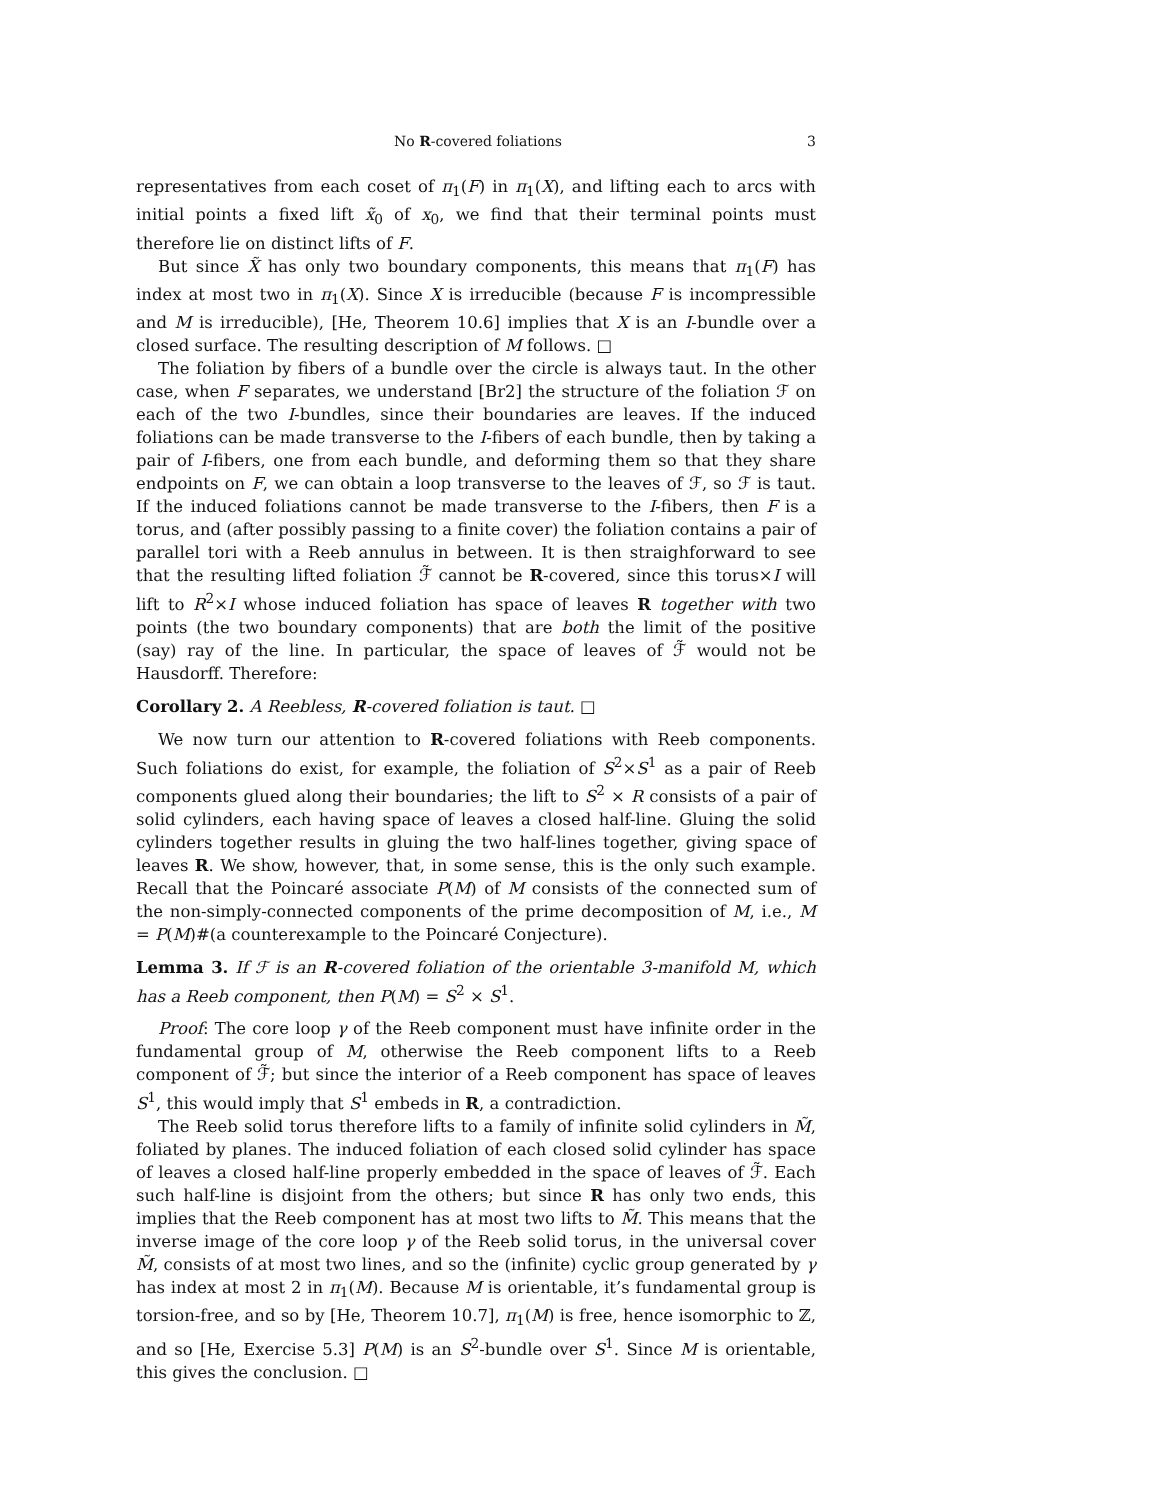No R-covered foliations 3
representatives from each coset of π<sub>1</sub>(F) in π<sub>1</sub>(X), and lifting each to arcs with initial points a fixed lift x̃<sub>0</sub> of x<sub>0</sub>, we find that their terminal points must therefore lie on distinct lifts of F.
But since X̃ has only two boundary components, this means that π<sub>1</sub>(F) has index at most two in π<sub>1</sub>(X). Since X is irreducible (because F is incompressible and M is irreducible), [He, Theorem 10.6] implies that X is an I-bundle over a closed surface. The resulting description of M follows. □
The foliation by fibers of a bundle over the circle is always taut. In the other case, when F separates, we understand [Br2] the structure of the foliation ℱ on each of the two I-bundles, since their boundaries are leaves. If the induced foliations can be made transverse to the I-fibers of each bundle, then by taking a pair of I-fibers, one from each bundle, and deforming them so that they share endpoints on F, we can obtain a loop transverse to the leaves of ℱ, so ℱ is taut. If the induced foliations cannot be made transverse to the I-fibers, then F is a torus, and (after possibly passing to a finite cover) the foliation contains a pair of parallel tori with a Reeb annulus in between. It is then straighforward to see that the resulting lifted foliation ℱ̃ cannot be R-covered, since this torus×I will lift to R<sup>2</sup>×I whose induced foliation has space of leaves R together with two points (the two boundary components) that are both the limit of the positive (say) ray of the line. In particular, the space of leaves of ℱ̃ would not be Hausdorff. Therefore:
Corollary 2. A Reebless, R-covered foliation is taut. □
We now turn our attention to R-covered foliations with Reeb components. Such foliations do exist, for example, the foliation of S<sup>2</sup>×S<sup>1</sup> as a pair of Reeb components glued along their boundaries; the lift to S<sup>2</sup> × R consists of a pair of solid cylinders, each having space of leaves a closed half-line. Gluing the solid cylinders together results in gluing the two half-lines together, giving space of leaves R. We show, however, that, in some sense, this is the only such example. Recall that the Poincaré associate P(M) of M consists of the connected sum of the non-simply-connected components of the prime decomposition of M, i.e., M = P(M)#(a counterexample to the Poincaré Conjecture).
Lemma 3. If ℱ is an R-covered foliation of the orientable 3-manifold M, which has a Reeb component, then P(M) = S<sup>2</sup> × S<sup>1</sup>.
Proof: The core loop γ of the Reeb component must have infinite order in the fundamental group of M, otherwise the Reeb component lifts to a Reeb component of ℱ̃; but since the interior of a Reeb component has space of leaves S<sup>1</sup>, this would imply that S<sup>1</sup> embeds in R, a contradiction.
The Reeb solid torus therefore lifts to a family of infinite solid cylinders in M̃, foliated by planes. The induced foliation of each closed solid cylinder has space of leaves a closed half-line properly embedded in the space of leaves of ℱ̃. Each such half-line is disjoint from the others; but since R has only two ends, this implies that the Reeb component has at most two lifts to M̃. This means that the inverse image of the core loop γ of the Reeb solid torus, in the universal cover M̃, consists of at most two lines, and so the (infinite) cyclic group generated by γ has index at most 2 in π<sub>1</sub>(M). Because M is orientable, it’s fundamental group is torsion-free, and so by [He, Theorem 10.7], π<sub>1</sub>(M) is free, hence isomorphic to ℤ, and so [He, Exercise 5.3] P(M) is an S<sup>2</sup>-bundle over S<sup>1</sup>. Since M is orientable, this gives the conclusion. □